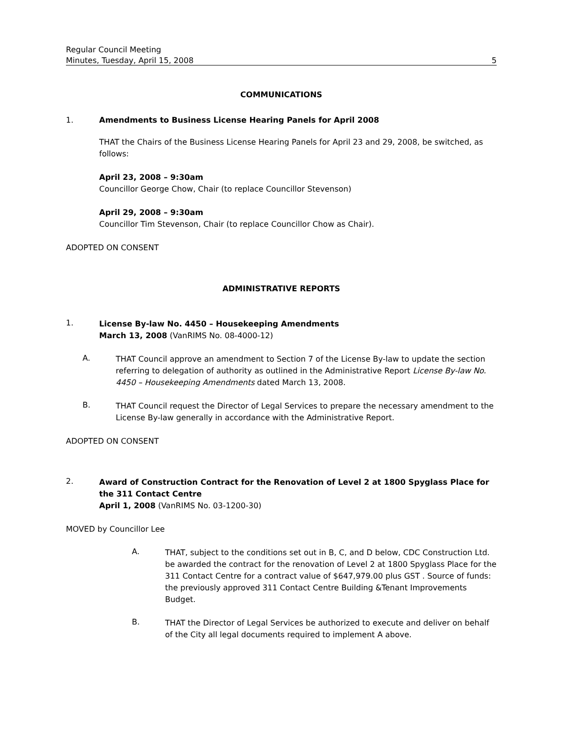Regular Council Meeting
Minutes, Tuesday, April 15, 2008 5
COMMUNICATIONS
1. Amendments to Business License Hearing Panels for April 2008
THAT the Chairs of the Business License Hearing Panels for April 23 and 29, 2008, be switched, as follows:
April 23, 2008 – 9:30am
Councillor George Chow, Chair (to replace Councillor Stevenson)
April 29, 2008 – 9:30am
Councillor Tim Stevenson, Chair (to replace Councillor Chow as Chair).
ADOPTED ON CONSENT
ADMINISTRATIVE REPORTS
1.
License By-law No. 4450 – Housekeeping Amendments
March 13, 2008 (VanRIMS No. 08-4000-12)
A.
THAT Council approve an amendment to Section 7 of the License By-law to update the section referring to delegation of authority as outlined in the Administrative Report License By-law No. 4450 – Housekeeping Amendments dated March 13, 2008.
B.
THAT Council request the Director of Legal Services to prepare the necessary amendment to the License By-law generally in accordance with the Administrative Report.
ADOPTED ON CONSENT
2.
Award of Construction Contract for the Renovation of Level 2 at 1800 Spyglass Place for the 311 Contact Centre
April 1, 2008 (VanRIMS No. 03-1200-30)
MOVED by Councillor Lee
A.
THAT, subject to the conditions set out in B, C, and D below, CDC Construction Ltd. be awarded the contract for the renovation of Level 2 at 1800 Spyglass Place for the 311 Contact Centre for a contract value of $647,979.00 plus GST . Source of funds: the previously approved 311 Contact Centre Building &Tenant Improvements Budget.
B.
THAT the Director of Legal Services be authorized to execute and deliver on behalf of the City all legal documents required to implement A above.